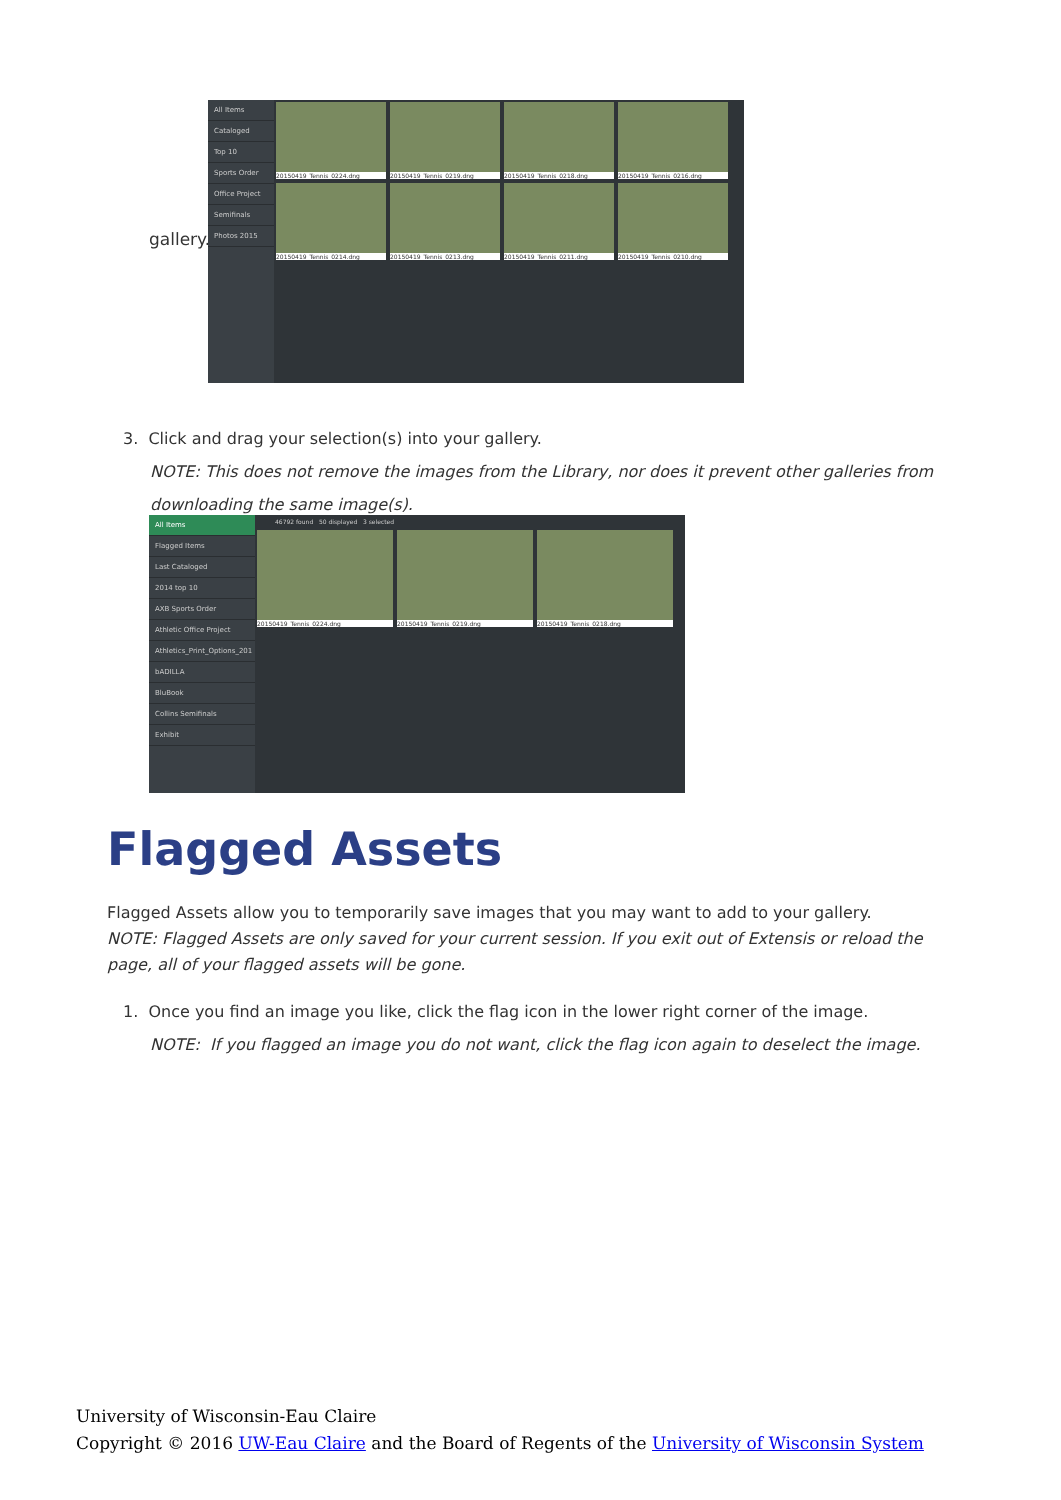gallery.
All Items
Cataloged
Top 10
Sports Order
Office Project
Semifinals
Photos 2015
20150419_Tennis_0224.dng 20150419_Tennis_0219.dng 20150419_Tennis_0218.dng 20150419_Tennis_0216.dng 20150419_Tennis_0214.dng 20150419_Tennis_0213.dng 20150419_Tennis_0211.dng 20150419_Tennis_0210.dng
3. Click and drag your selection(s) into your gallery.
NOTE: This does not remove the images from the Library, nor does it prevent other galleries from downloading the same image(s).
All Items
Flagged Items
Last Cataloged
2014 top 10
AXB Sports Order
Athletic Office Project
Athletics_Print_Options_201
bADILLA
BluBook
Collins Semifinals
Exhibit
46792 found 50 displayed 3 selected
20150419_Tennis_0224.dng 20150419_Tennis_0219.dng 20150419_Tennis_0218.dng
Flagged Assets
Flagged Assets allow you to temporarily save images that you may want to add to your gallery.
NOTE: Flagged Assets are only saved for your current session. If you exit out of Extensis or reload the page, all of your flagged assets will be gone.
1. Once you find an image you like, click the flag icon in the lower right corner of the image.
NOTE: If you flagged an image you do not want, click the flag icon again to deselect the image.
University of Wisconsin-Eau Claire
Copyright © 2016 UW-Eau Claire and the Board of Regents of the University of Wisconsin System